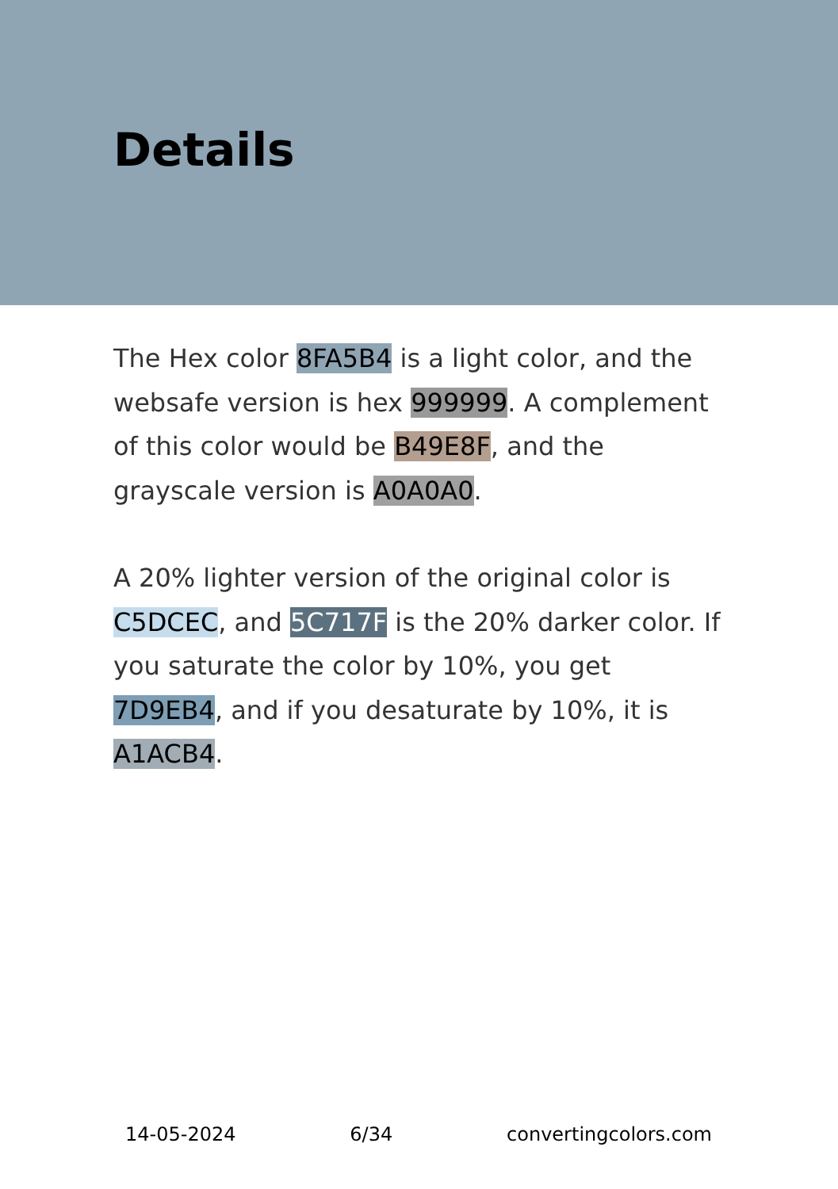Details
The Hex color 8FA5B4 is a light color, and the websafe version is hex 999999. A complement of this color would be B49E8F, and the grayscale version is A0A0A0.
A 20% lighter version of the original color is C5DCEC, and 5C717F is the 20% darker color. If you saturate the color by 10%, you get 7D9EB4, and if you desaturate by 10%, it is A1ACB4.
14-05-2024 6/34 convertingcolors.com